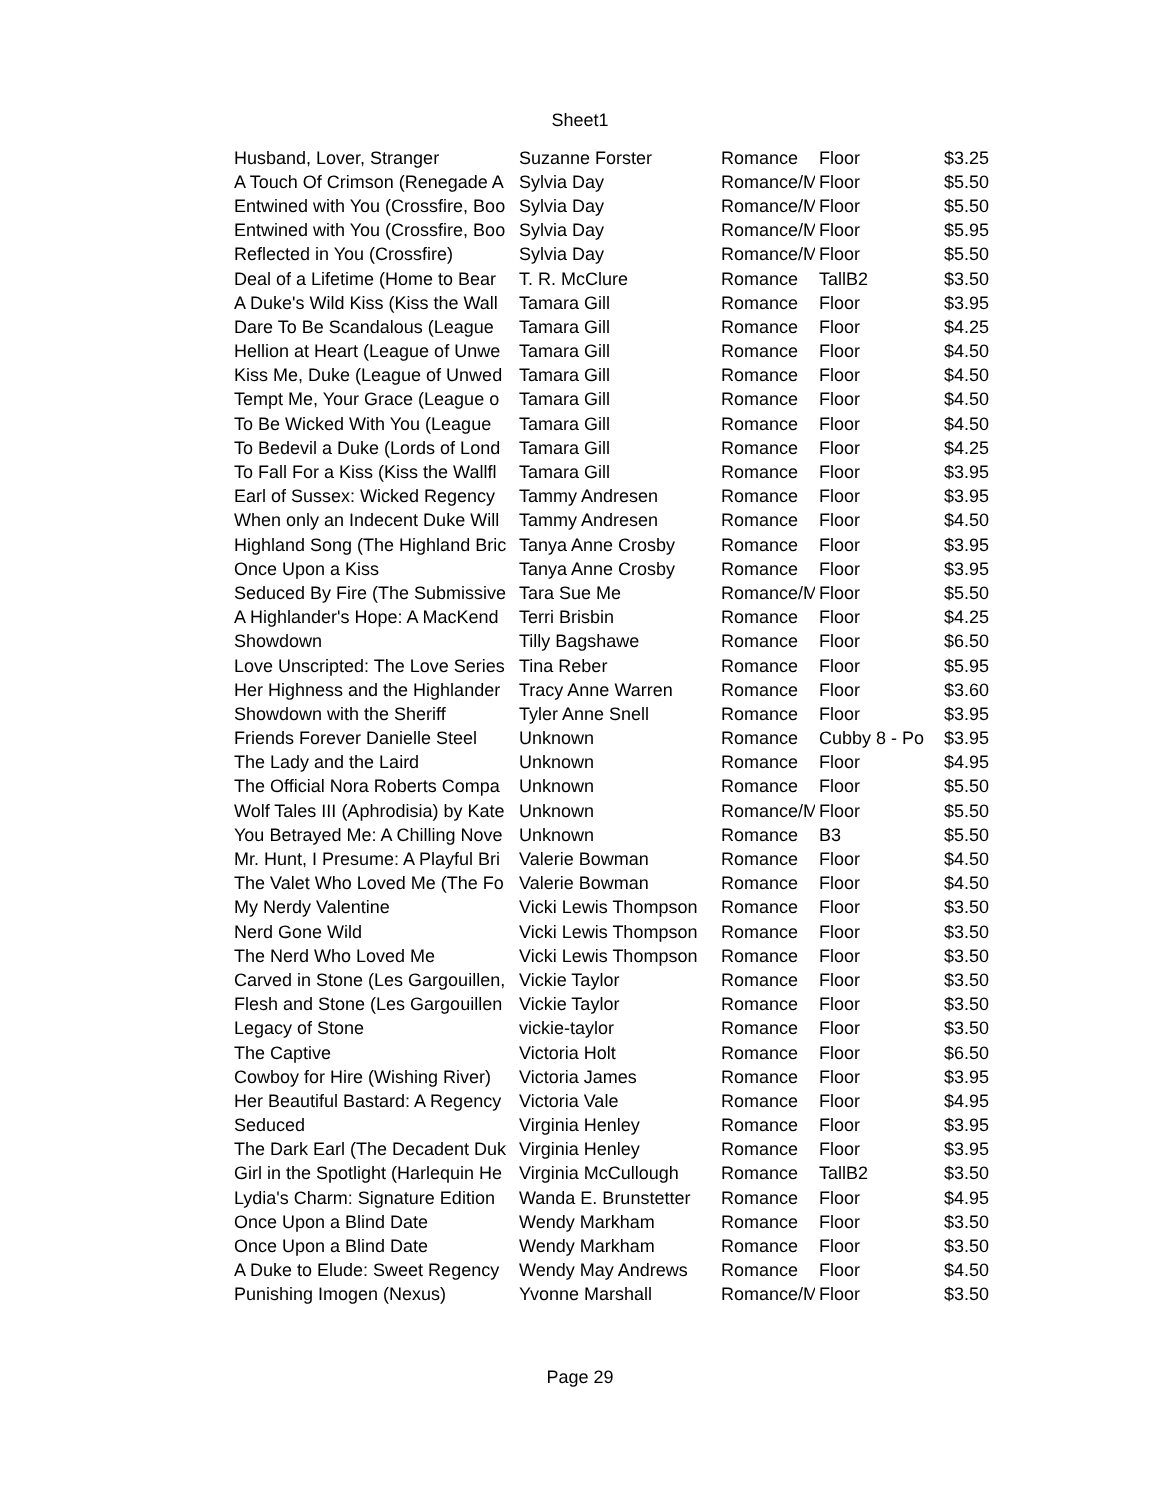Sheet1
| Husband, Lover, Stranger | Suzanne Forster | Romance | Floor | $3.25 |
| A Touch Of Crimson (Renegade A | Sylvia Day | Romance/M | Floor | $5.50 |
| Entwined with You (Crossfire, Boo | Sylvia Day | Romance/M | Floor | $5.50 |
| Entwined with You (Crossfire, Boo | Sylvia Day | Romance/M | Floor | $5.95 |
| Reflected in You (Crossfire) | Sylvia Day | Romance/M | Floor | $5.50 |
| Deal of a Lifetime (Home to Bear | T. R. McClure | Romance | TallB2 | $3.50 |
| A Duke's Wild Kiss (Kiss the Wall | Tamara Gill | Romance | Floor | $3.95 |
| Dare To Be Scandalous (League | Tamara Gill | Romance | Floor | $4.25 |
| Hellion at Heart (League of Unwe | Tamara Gill | Romance | Floor | $4.50 |
| Kiss Me, Duke (League of Unwed | Tamara Gill | Romance | Floor | $4.50 |
| Tempt Me, Your Grace (League o | Tamara Gill | Romance | Floor | $4.50 |
| To Be Wicked With You (League | Tamara Gill | Romance | Floor | $4.50 |
| To Bedevil a Duke (Lords of Lond | Tamara Gill | Romance | Floor | $4.25 |
| To Fall For a Kiss (Kiss the Wallfl | Tamara Gill | Romance | Floor | $3.95 |
| Earl of Sussex: Wicked Regency | Tammy Andresen | Romance | Floor | $3.95 |
| When only an Indecent Duke Will | Tammy Andresen | Romance | Floor | $4.50 |
| Highland Song (The Highland Bric | Tanya Anne Crosby | Romance | Floor | $3.95 |
| Once Upon a Kiss | Tanya Anne Crosby | Romance | Floor | $3.95 |
| Seduced By Fire (The Submissive | Tara Sue Me | Romance/M | Floor | $5.50 |
| A Highlander's Hope: A MacKend | Terri Brisbin | Romance | Floor | $4.25 |
| Showdown | Tilly Bagshawe | Romance | Floor | $6.50 |
| Love Unscripted: The Love Series | Tina Reber | Romance | Floor | $5.95 |
| Her Highness and the Highlander | Tracy Anne Warren | Romance | Floor | $3.60 |
| Showdown with the Sheriff | Tyler Anne Snell | Romance | Floor | $3.95 |
| Friends Forever Danielle Steel | Unknown | Romance | Cubby 8 - Po | $3.95 |
| The Lady and the Laird | Unknown | Romance | Floor | $4.95 |
| The Official Nora Roberts Compa | Unknown | Romance | Floor | $5.50 |
| Wolf Tales III (Aphrodisia) by Kate | Unknown | Romance/M | Floor | $5.50 |
| You Betrayed Me: A Chilling Nove | Unknown | Romance | B3 | $5.50 |
| Mr. Hunt, I Presume: A Playful Bri | Valerie Bowman | Romance | Floor | $4.50 |
| The Valet Who Loved Me (The Fo | Valerie Bowman | Romance | Floor | $4.50 |
| My Nerdy Valentine | Vicki Lewis Thompson | Romance | Floor | $3.50 |
| Nerd Gone Wild | Vicki Lewis Thompson | Romance | Floor | $3.50 |
| The Nerd Who Loved Me | Vicki Lewis Thompson | Romance | Floor | $3.50 |
| Carved in Stone (Les Gargouillen, | Vickie Taylor | Romance | Floor | $3.50 |
| Flesh and Stone (Les Gargouillen | Vickie Taylor | Romance | Floor | $3.50 |
| Legacy of Stone | vickie-taylor | Romance | Floor | $3.50 |
| The Captive | Victoria Holt | Romance | Floor | $6.50 |
| Cowboy for Hire (Wishing River) | Victoria James | Romance | Floor | $3.95 |
| Her Beautiful Bastard: A Regency | Victoria Vale | Romance | Floor | $4.95 |
| Seduced | Virginia Henley | Romance | Floor | $3.95 |
| The Dark Earl (The Decadent Duk | Virginia Henley | Romance | Floor | $3.95 |
| Girl in the Spotlight (Harlequin He | Virginia McCullough | Romance | TallB2 | $3.50 |
| Lydia's Charm: Signature Edition | Wanda E. Brunstetter | Romance | Floor | $4.95 |
| Once Upon a Blind Date | Wendy Markham | Romance | Floor | $3.50 |
| Once Upon a Blind Date | Wendy Markham | Romance | Floor | $3.50 |
| A Duke to Elude: Sweet Regency | Wendy May Andrews | Romance | Floor | $4.50 |
| Punishing Imogen (Nexus) | Yvonne Marshall | Romance/M | Floor | $3.50 |
Page 29